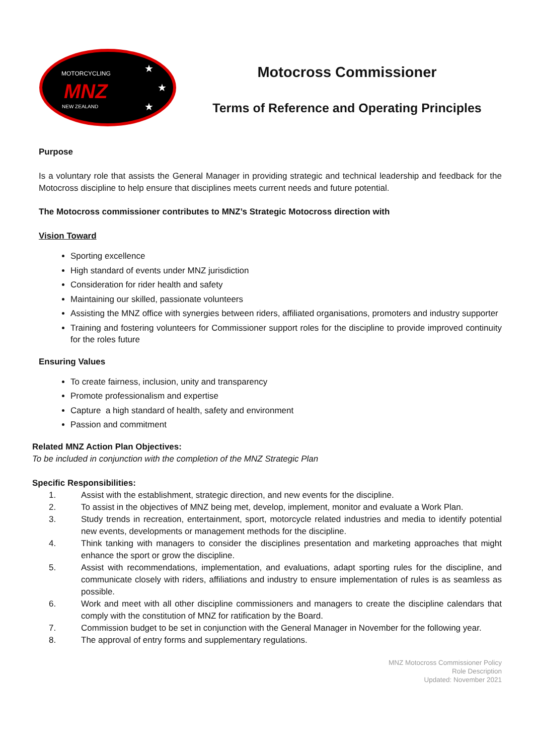MOTORCYCLING
MNZ
NEW ZEALAND
★
★
★
Motocross Commissioner
Terms of Reference and Operating Principles
Purpose
Is a voluntary role that assists the General Manager in providing strategic and technical leadership and feedback for the Motocross discipline to help ensure that disciplines meets current needs and future potential.
The Motocross commissioner contributes to MNZ’s Strategic Motocross direction with
Vision Toward
Sporting excellence
High standard of events under MNZ jurisdiction
Consideration for rider health and safety
Maintaining our skilled, passionate volunteers
Assisting the MNZ office with synergies between riders, affiliated organisations, promoters and industry supporter
Training and fostering volunteers for Commissioner support roles for the discipline to provide improved continuity for the roles future
Ensuring Values
To create fairness, inclusion, unity and transparency
Promote professionalism and expertise
Capture a high standard of health, safety and environment
Passion and commitment
Related MNZ Action Plan Objectives:
To be included in conjunction with the completion of the MNZ Strategic Plan
Specific Responsibilities:
1.
Assist with the establishment, strategic direction, and new events for the discipline.
2.
To assist in the objectives of MNZ being met, develop, implement, monitor and evaluate a Work Plan.
3.
Study trends in recreation, entertainment, sport, motorcycle related industries and media to identify potential new events, developments or management methods for the discipline.
4.
Think tanking with managers to consider the disciplines presentation and marketing approaches that might enhance the sport or grow the discipline.
5.
Assist with recommendations, implementation, and evaluations, adapt sporting rules for the discipline, and communicate closely with riders, affiliations and industry to ensure implementation of rules is as seamless as possible.
6.
Work and meet with all other discipline commissioners and managers to create the discipline calendars that comply with the constitution of MNZ for ratification by the Board.
7.
Commission budget to be set in conjunction with the General Manager in November for the following year.
8.
The approval of entry forms and supplementary regulations.
MNZ Motocross Commissioner Policy
Role Description
Updated: November 2021